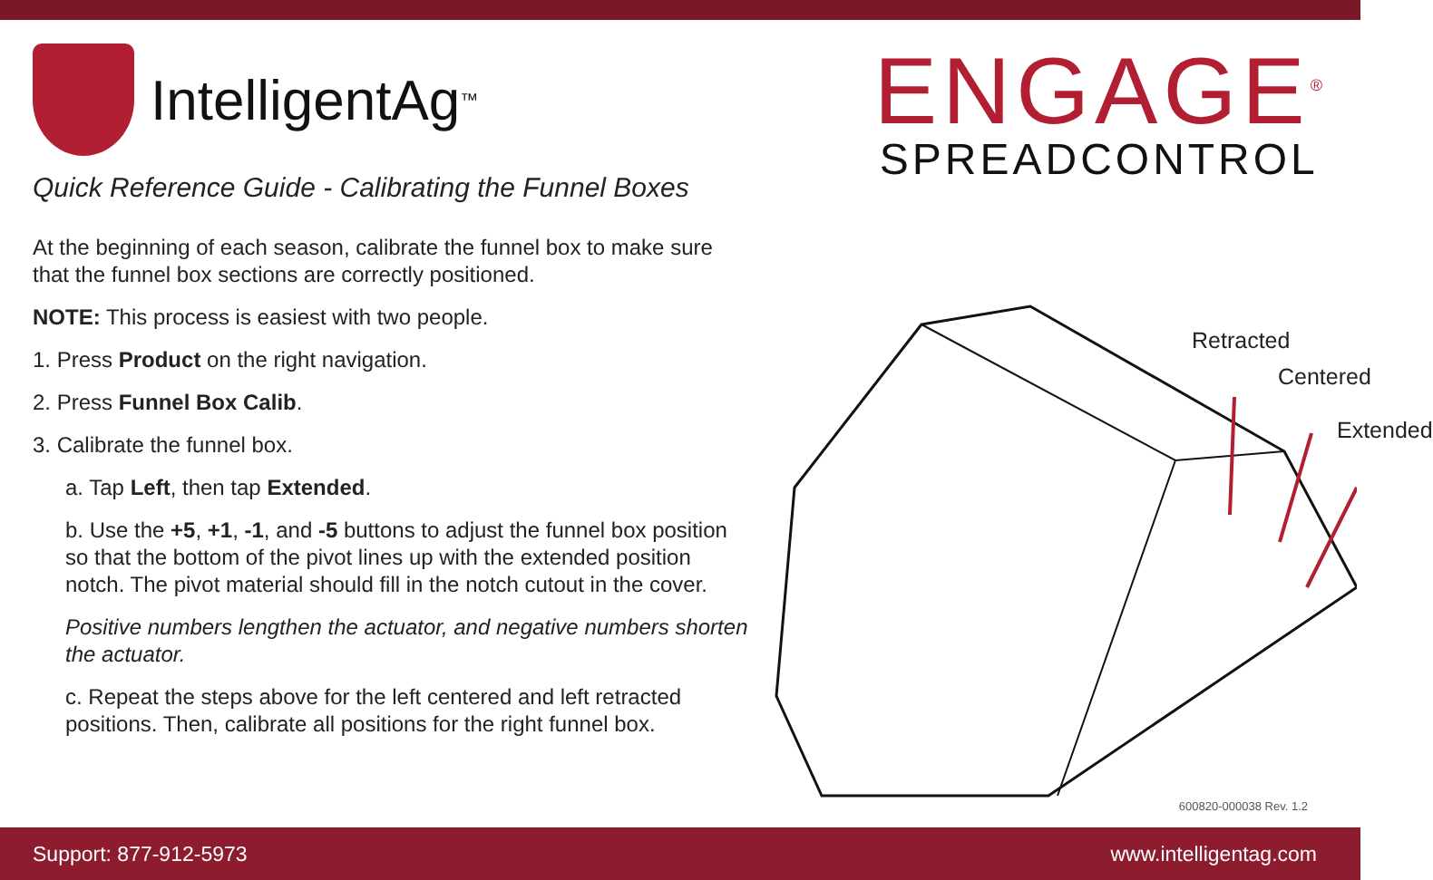IntelligentAg<sup>™</sup>
Quick Reference Guide - Calibrating the Funnel Boxes
ENGAGE<sup>®</sup>
SPREADCONTROL
At the beginning of each season, calibrate the funnel box to make sure that the funnel box sections are correctly positioned.
NOTE: This process is easiest with two people.
1. Press Product on the right navigation.
2. Press Funnel Box Calib.
3. Calibrate the funnel box.
a. Tap Left, then tap Extended.
b. Use the +5, +1, -1, and -5 buttons to adjust the funnel box position so that the bottom of the pivot lines up with the extended position notch. The pivot material should fill in the notch cutout in the cover.
Positive numbers lengthen the actuator, and negative numbers shorten the actuator.
c. Repeat the steps above for the left centered and left retracted positions. Then, calibrate all positions for the right funnel box.
Retracted
Centered
Extended
600820-000038 Rev. 1.2
Support: 877-912-5973 www.intelligentag.com